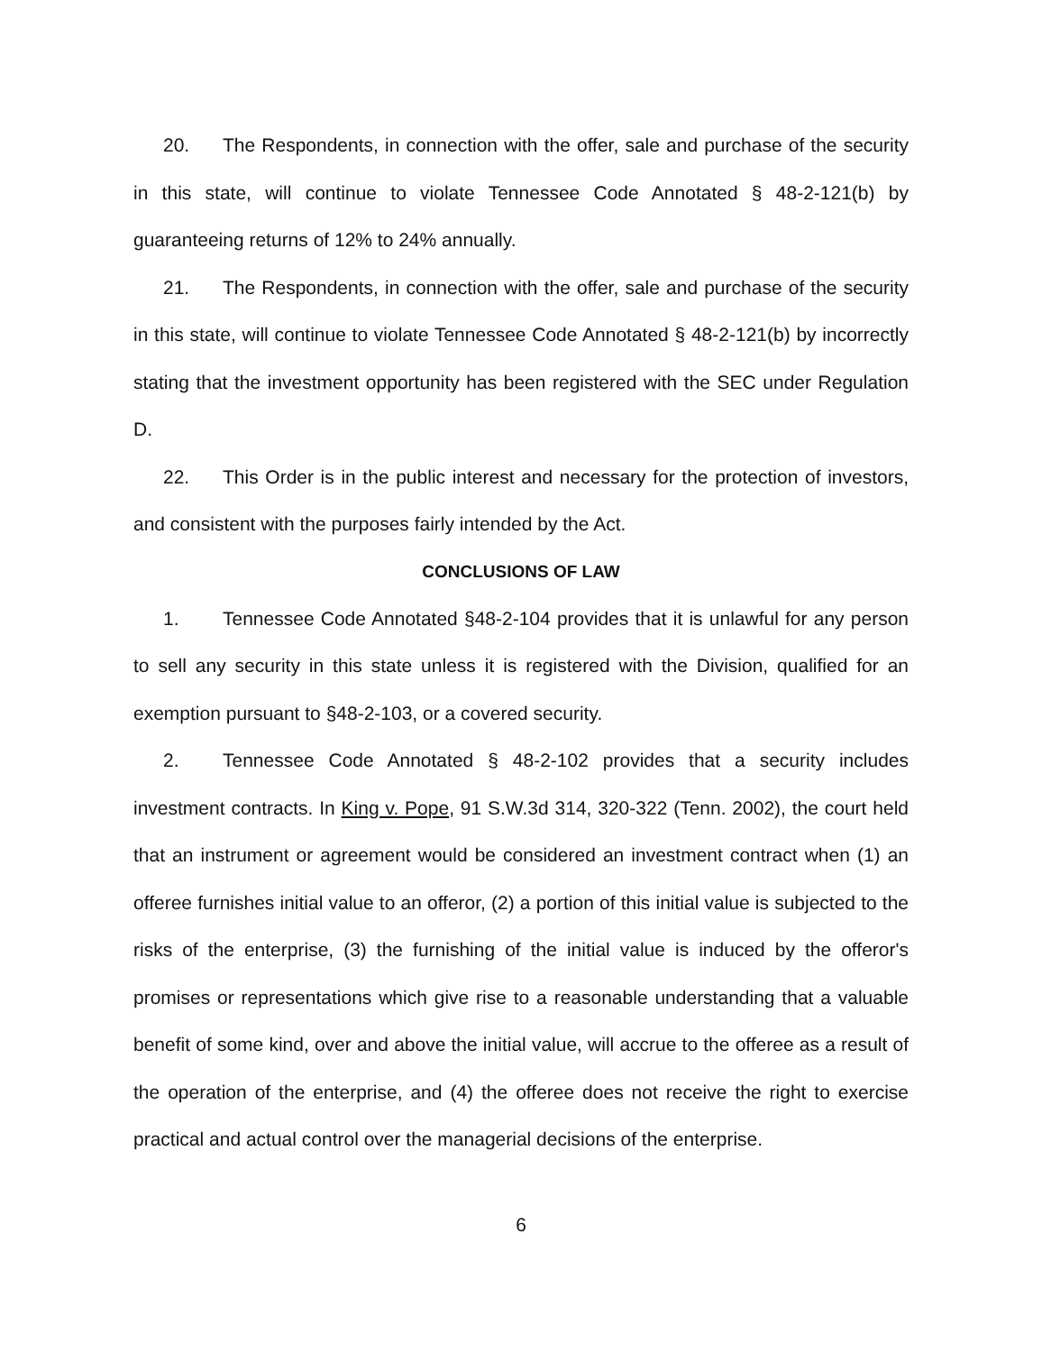20. The Respondents, in connection with the offer, sale and purchase of the security in this state, will continue to violate Tennessee Code Annotated § 48-2-121(b) by guaranteeing returns of 12% to 24% annually.
21. The Respondents, in connection with the offer, sale and purchase of the security in this state, will continue to violate Tennessee Code Annotated § 48-2-121(b) by incorrectly stating that the investment opportunity has been registered with the SEC under Regulation D.
22. This Order is in the public interest and necessary for the protection of investors, and consistent with the purposes fairly intended by the Act.
CONCLUSIONS OF LAW
1. Tennessee Code Annotated §48-2-104 provides that it is unlawful for any person to sell any security in this state unless it is registered with the Division, qualified for an exemption pursuant to §48-2-103, or a covered security.
2. Tennessee Code Annotated § 48-2-102 provides that a security includes investment contracts. In King v. Pope, 91 S.W.3d 314, 320-322 (Tenn. 2002), the court held that an instrument or agreement would be considered an investment contract when (1) an offeree furnishes initial value to an offeror, (2) a portion of this initial value is subjected to the risks of the enterprise, (3) the furnishing of the initial value is induced by the offeror's promises or representations which give rise to a reasonable understanding that a valuable benefit of some kind, over and above the initial value, will accrue to the offeree as a result of the operation of the enterprise, and (4) the offeree does not receive the right to exercise practical and actual control over the managerial decisions of the enterprise.
6